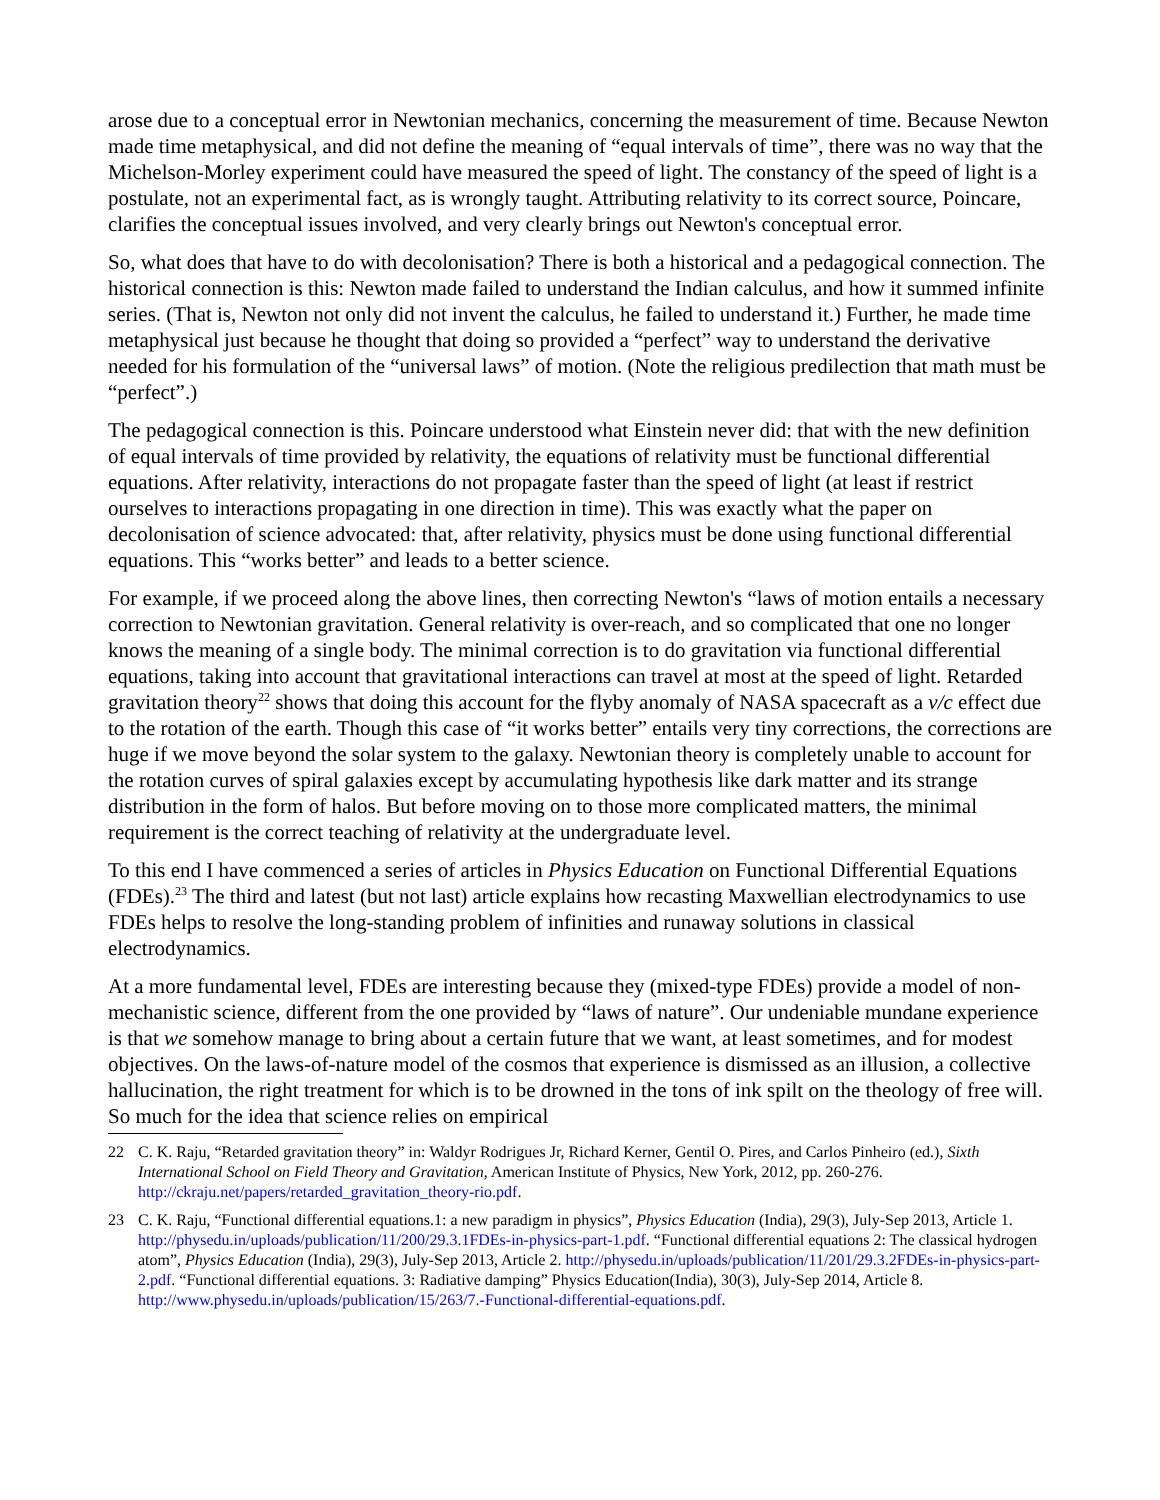arose due to a conceptual error in Newtonian mechanics, concerning the measurement of time. Because Newton made time metaphysical, and did not define the meaning of “equal intervals of time”, there was no way that the Michelson-Morley experiment could have measured the speed of light. The constancy of the speed of light is a postulate, not an experimental fact, as is wrongly taught. Attributing relativity to its correct source, Poincare, clarifies the conceptual issues involved, and very clearly brings out Newton's conceptual error.
So, what does that have to do with decolonisation? There is both a historical and a pedagogical connection. The historical connection is this: Newton made failed to understand the Indian calculus, and how it summed infinite series. (That is, Newton not only did not invent the calculus, he failed to understand it.) Further, he made time metaphysical just because he thought that doing so provided a “perfect” way to understand the derivative needed for his formulation of the “universal laws” of motion. (Note the religious predilection that math must be “perfect”.)
The pedagogical connection is this. Poincare understood what Einstein never did: that with the new definition of equal intervals of time provided by relativity, the equations of relativity must be functional differential equations. After relativity, interactions do not propagate faster than the speed of light (at least if restrict ourselves to interactions propagating in one direction in time). This was exactly what the paper on decolonisation of science advocated: that, after relativity, physics must be done using functional differential equations. This “works better” and leads to a better science.
For example, if we proceed along the above lines, then correcting Newton's “laws of motion entails a necessary correction to Newtonian gravitation. General relativity is over-reach, and so complicated that one no longer knows the meaning of a single body. The minimal correction is to do gravitation via functional differential equations, taking into account that gravitational interactions can travel at most at the speed of light. Retarded gravitation theory<sup>22</sup> shows that doing this account for the flyby anomaly of NASA spacecraft as a v/c effect due to the rotation of the earth. Though this case of “it works better” entails very tiny corrections, the corrections are huge if we move beyond the solar system to the galaxy. Newtonian theory is completely unable to account for the rotation curves of spiral galaxies except by accumulating hypothesis like dark matter and its strange distribution in the form of halos. But before moving on to those more complicated matters, the minimal requirement is the correct teaching of relativity at the undergraduate level.
To this end I have commenced a series of articles in Physics Education on Functional Differential Equations (FDEs).<sup>23</sup> The third and latest (but not last) article explains how recasting Maxwellian electrodynamics to use FDEs helps to resolve the long-standing problem of infinities and runaway solutions in classical electrodynamics.
At a more fundamental level, FDEs are interesting because they (mixed-type FDEs) provide a model of non-mechanistic science, different from the one provided by “laws of nature”. Our undeniable mundane experience is that we somehow manage to bring about a certain future that we want, at least sometimes, and for modest objectives. On the laws-of-nature model of the cosmos that experience is dismissed as an illusion, a collective hallucination, the right treatment for which is to be drowned in the tons of ink spilt on the theology of free will. So much for the idea that science relies on empirical
22 C. K. Raju, “Retarded gravitation theory” in: Waldyr Rodrigues Jr, Richard Kerner, Gentil O. Pires, and Carlos Pinheiro (ed.), Sixth International School on Field Theory and Gravitation, American Institute of Physics, New York, 2012, pp. 260-276. http://ckraju.net/papers/retarded_gravitation_theory-rio.pdf.
23 C. K. Raju, “Functional differential equations.1: a new paradigm in physics”, Physics Education (India), 29(3), July-Sep 2013, Article 1. http://physedu.in/uploads/publication/11/200/29.3.1FDEs-in-physics-part-1.pdf. “Functional differential equations 2: The classical hydrogen atom”, Physics Education (India), 29(3), July-Sep 2013, Article 2. http://physedu.in/uploads/publication/11/201/29.3.2FDEs-in-physics-part-2.pdf. “Functional differential equations. 3: Radiative damping” Physics Education(India), 30(3), July-Sep 2014, Article 8. http://www.physedu.in/uploads/publication/15/263/7.-Functional-differential-equations.pdf.